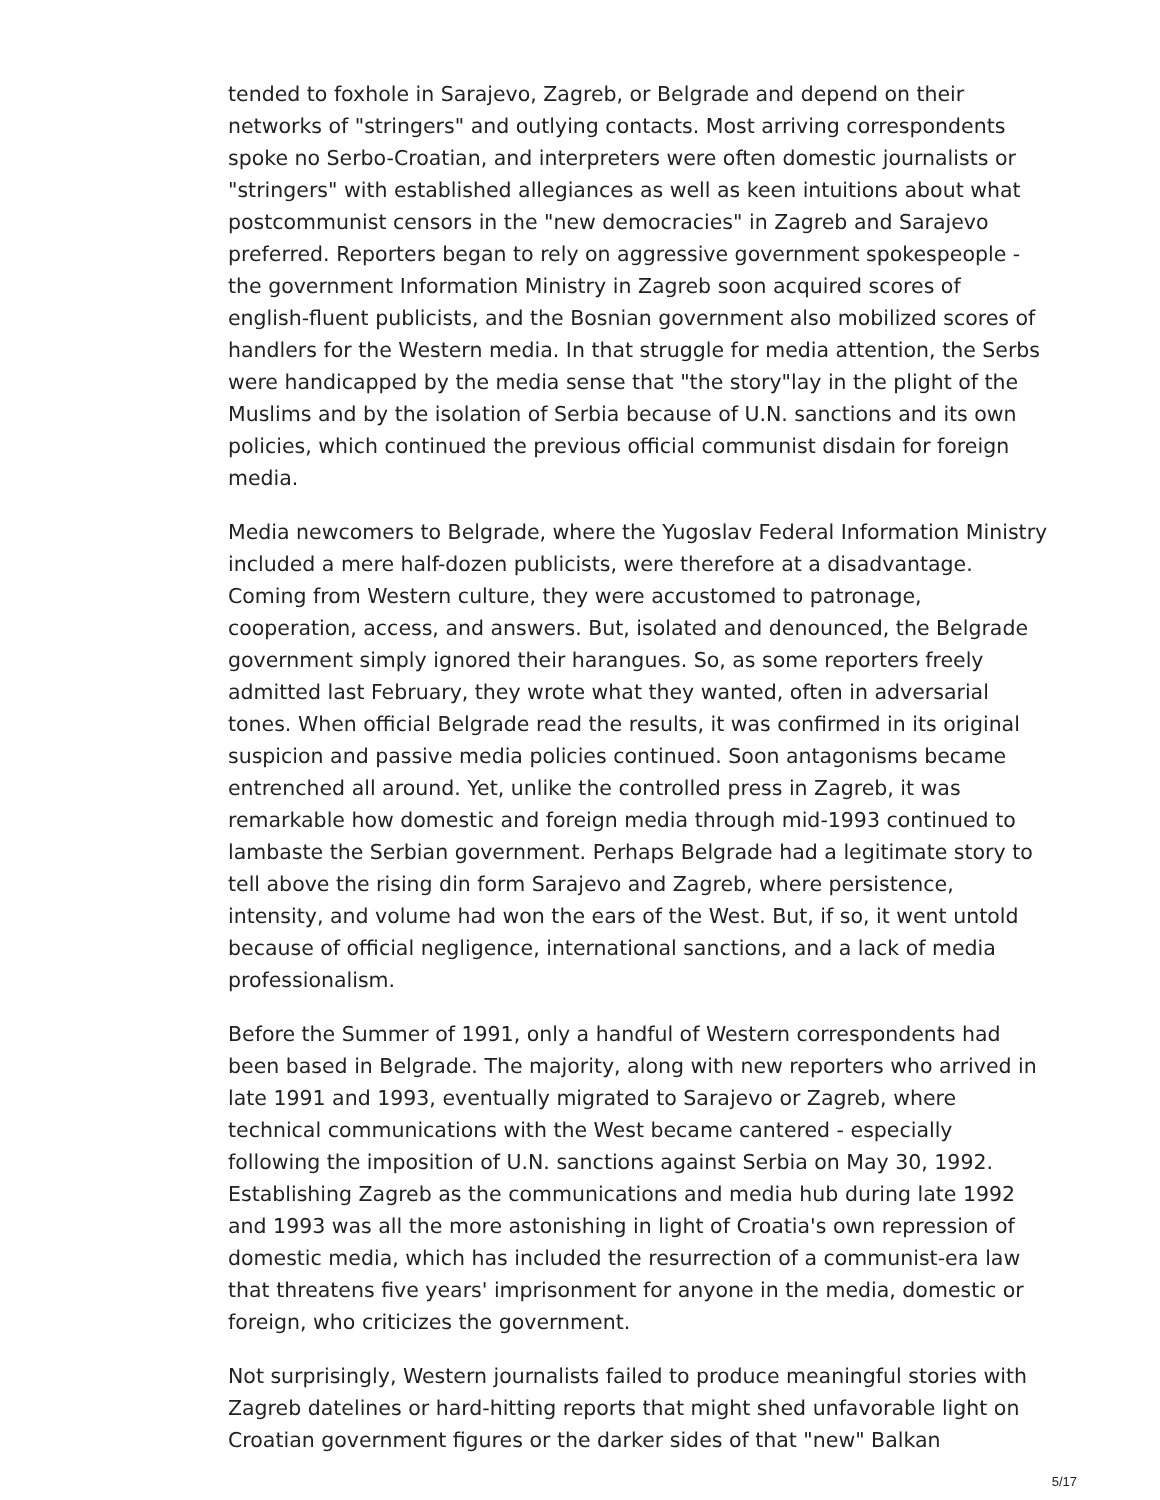tended to foxhole in Sarajevo, Zagreb, or Belgrade and depend on their networks of "stringers" and outlying contacts. Most arriving correspondents spoke no Serbo-Croatian, and interpreters were often domestic journalists or "stringers" with established allegiances as well as keen intuitions about what postcommunist censors in the "new democracies" in Zagreb and Sarajevo preferred. Reporters began to rely on aggressive government spokespeople - the government Information Ministry in Zagreb soon acquired scores of english-fluent publicists, and the Bosnian government also mobilized scores of handlers for the Western media. In that struggle for media attention, the Serbs were handicapped by the media sense that "the story"lay in the plight of the Muslims and by the isolation of Serbia because of U.N. sanctions and its own policies, which continued the previous official communist disdain for foreign media.
Media newcomers to Belgrade, where the Yugoslav Federal Information Ministry included a mere half-dozen publicists, were therefore at a disadvantage. Coming from Western culture, they were accustomed to patronage, cooperation, access, and answers. But, isolated and denounced, the Belgrade government simply ignored their harangues. So, as some reporters freely admitted last February, they wrote what they wanted, often in adversarial tones. When official Belgrade read the results, it was confirmed in its original suspicion and passive media policies continued. Soon antagonisms became entrenched all around. Yet, unlike the controlled press in Zagreb, it was remarkable how domestic and foreign media through mid-1993 continued to lambaste the Serbian government. Perhaps Belgrade had a legitimate story to tell above the rising din form Sarajevo and Zagreb, where persistence, intensity, and volume had won the ears of the West. But, if so, it went untold because of official negligence, international sanctions, and a lack of media professionalism.
Before the Summer of 1991, only a handful of Western correspondents had been based in Belgrade. The majority, along with new reporters who arrived in late 1991 and 1993, eventually migrated to Sarajevo or Zagreb, where technical communications with the West became cantered - especially following the imposition of U.N. sanctions against Serbia on May 30, 1992. Establishing Zagreb as the communications and media hub during late 1992 and 1993 was all the more astonishing in light of Croatia's own repression of domestic media, which has included the resurrection of a communist-era law that threatens five years' imprisonment for anyone in the media, domestic or foreign, who criticizes the government.
Not surprisingly, Western journalists failed to produce meaningful stories with Zagreb datelines or hard-hitting reports that might shed unfavorable light on Croatian government figures or the darker sides of that "new" Balkan
5/17